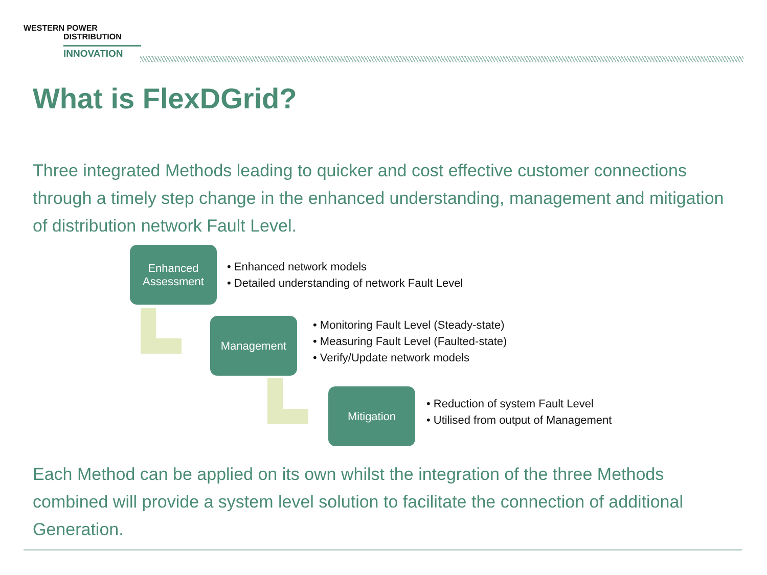WESTERN POWER
DISTRIBUTION
INNOVATION
What is FlexDGrid?
Three integrated Methods leading to quicker and cost effective customer connections through a timely step change in the enhanced understanding, management and mitigation of distribution network Fault Level.
Enhanced
Assessment
• Enhanced network models
• Detailed understanding of network Fault Level
Management
• Monitoring Fault Level (Steady-state)
• Measuring Fault Level (Faulted-state)
• Verify/Update network models
Mitigation
• Reduction of system Fault Level
• Utilised from output of Management
Each Method can be applied on its own whilst the integration of the three Methods combined will provide a system level solution to facilitate the connection of additional Generation.